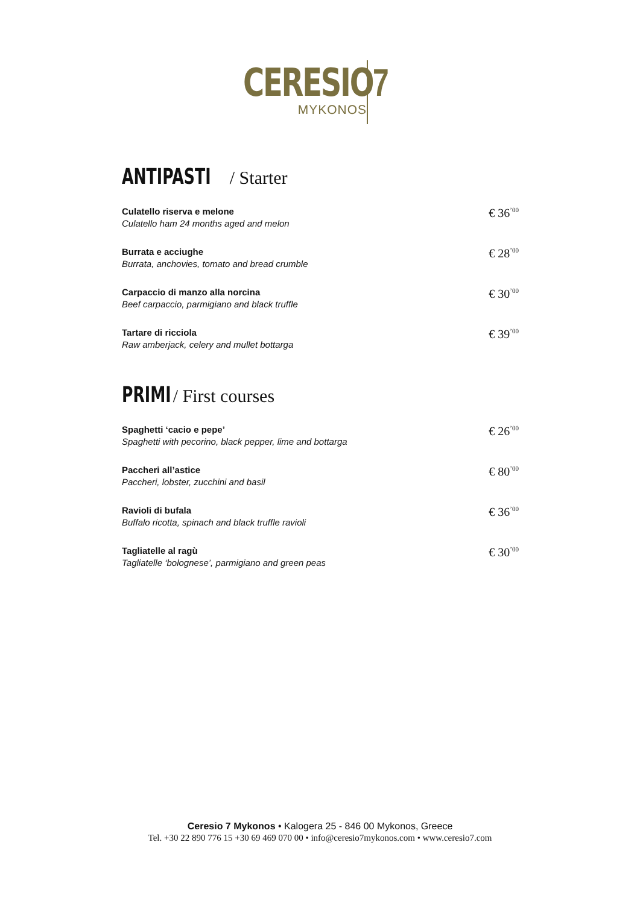CERESIO
MYKONOS
7
ANTIPASTI / Starter
Culatello riserva e melone
Culatello ham 24 months aged and melon
€ 36<sup>’00</sup>
Burrata e acciughe
Burrata, anchovies, tomato and bread crumble
€ 28<sup>’00</sup>
Carpaccio di manzo alla norcina
Beef carpaccio, parmigiano and black truffle
€ 30<sup>’00</sup>
Tartare di ricciola
Raw amberjack, celery and mullet bottarga
€ 39<sup>’00</sup>
PRIMI / First courses
Spaghetti ‘cacio e pepe’
Spaghetti with pecorino, black pepper, lime and bottarga
€ 26<sup>’00</sup>
Paccheri all’astice
Paccheri, lobster, zucchini and basil
€ 80<sup>’00</sup>
Ravioli di bufala
Buffalo ricotta, spinach and black truffle ravioli
€ 36<sup>’00</sup>
Tagliatelle al ragù
Tagliatelle ‘bolognese’, parmigiano and green peas
€ 30<sup>’00</sup>
Ceresio 7 Mykonos • Kalogera 25 - 846 00 Mykonos, Greece
Tel. +30 22 890 776 15 +30 69 469 070 00 • info@ceresio7mykonos.com • www.ceresio7.com